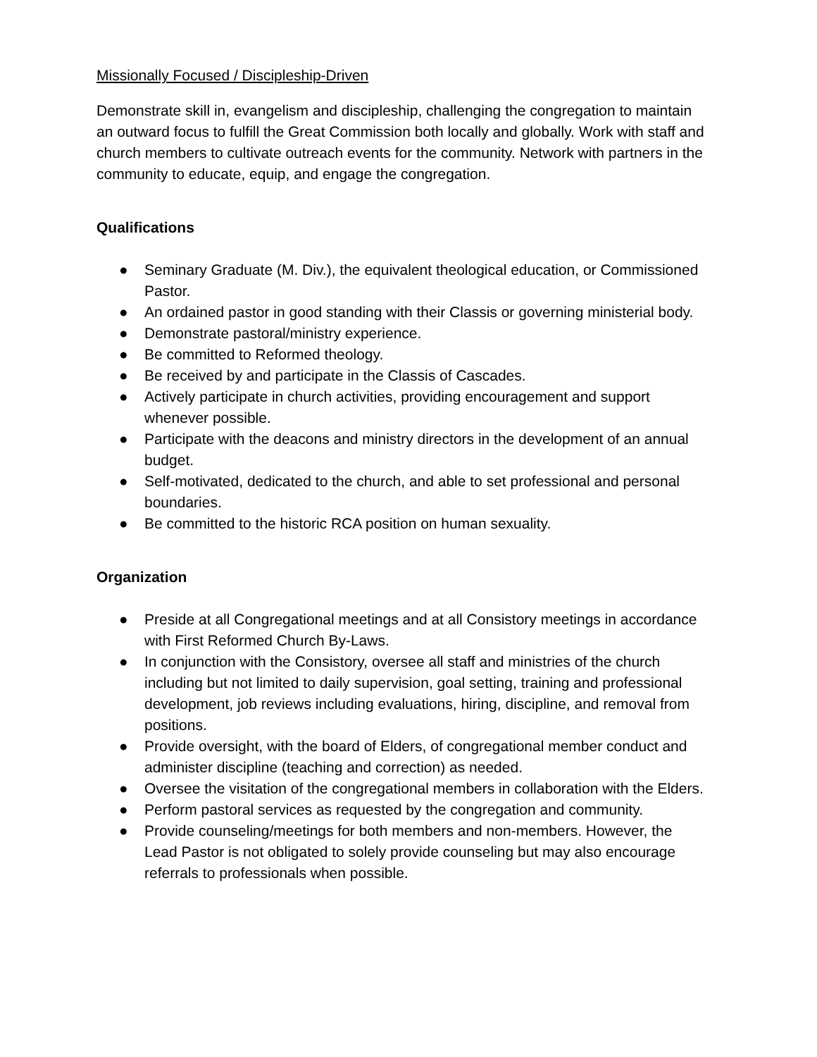Missionally Focused / Discipleship-Driven
Demonstrate skill in, evangelism and discipleship, challenging the congregation to maintain an outward focus to fulfill the Great Commission both locally and globally. Work with staff and church members to cultivate outreach events for the community. Network with partners in the community to educate, equip, and engage the congregation.
Qualifications
● Seminary Graduate (M. Div.), the equivalent theological education, or Commissioned Pastor.
● An ordained pastor in good standing with their Classis or governing ministerial body.
● Demonstrate pastoral/ministry experience.
● Be committed to Reformed theology.
● Be received by and participate in the Classis of Cascades.
● Actively participate in church activities, providing encouragement and support whenever possible.
● Participate with the deacons and ministry directors in the development of an annual budget.
● Self-motivated, dedicated to the church, and able to set professional and personal boundaries.
● Be committed to the historic RCA position on human sexuality.
Organization
● Preside at all Congregational meetings and at all Consistory meetings in accordance with First Reformed Church By-Laws.
● In conjunction with the Consistory, oversee all staff and ministries of the church including but not limited to daily supervision, goal setting, training and professional development, job reviews including evaluations, hiring, discipline, and removal from positions.
● Provide oversight, with the board of Elders, of congregational member conduct and administer discipline (teaching and correction) as needed.
● Oversee the visitation of the congregational members in collaboration with the Elders.
● Perform pastoral services as requested by the congregation and community.
● Provide counseling/meetings for both members and non-members. However, the Lead Pastor is not obligated to solely provide counseling but may also encourage referrals to professionals when possible.